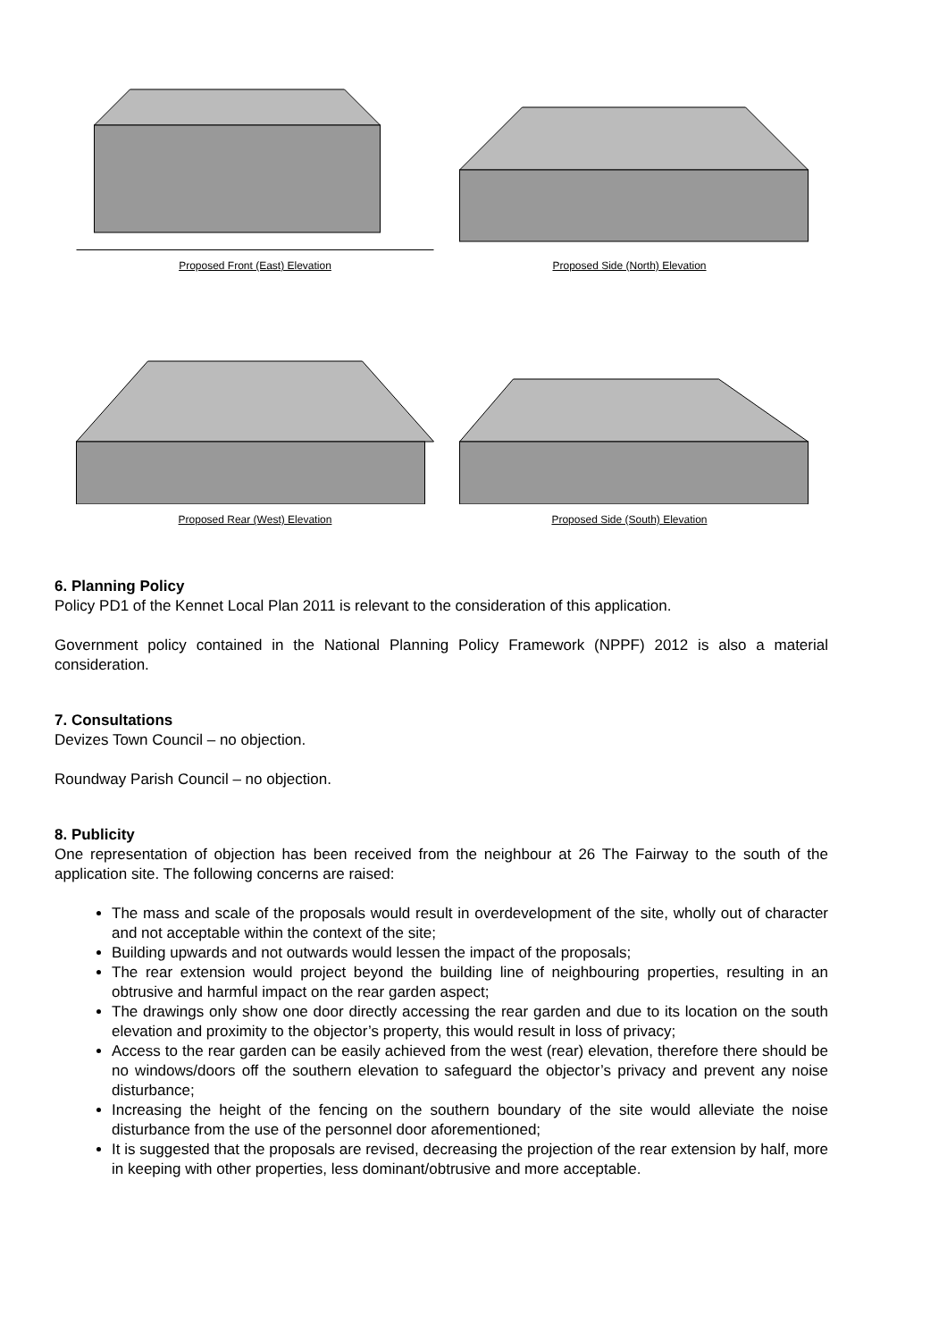Proposed Front (East) Elevation
Proposed Side (North) Elevation
Proposed Rear (West) Elevation Proposed Side (South) Elevation
6. Planning Policy
Policy PD1 of the Kennet Local Plan 2011 is relevant to the consideration of this application.
Government policy contained in the National Planning Policy Framework (NPPF) 2012 is also a material consideration.
7. Consultations
Devizes Town Council – no objection.
Roundway Parish Council – no objection.
8. Publicity
One representation of objection has been received from the neighbour at 26 The Fairway to the south of the application site. The following concerns are raised:
The mass and scale of the proposals would result in overdevelopment of the site, wholly out of character and not acceptable within the context of the site;
Building upwards and not outwards would lessen the impact of the proposals;
The rear extension would project beyond the building line of neighbouring properties, resulting in an obtrusive and harmful impact on the rear garden aspect;
The drawings only show one door directly accessing the rear garden and due to its location on the south elevation and proximity to the objector’s property, this would result in loss of privacy;
Access to the rear garden can be easily achieved from the west (rear) elevation, therefore there should be no windows/doors off the southern elevation to safeguard the objector’s privacy and prevent any noise disturbance;
Increasing the height of the fencing on the southern boundary of the site would alleviate the noise disturbance from the use of the personnel door aforementioned;
It is suggested that the proposals are revised, decreasing the projection of the rear extension by half, more in keeping with other properties, less dominant/obtrusive and more acceptable.